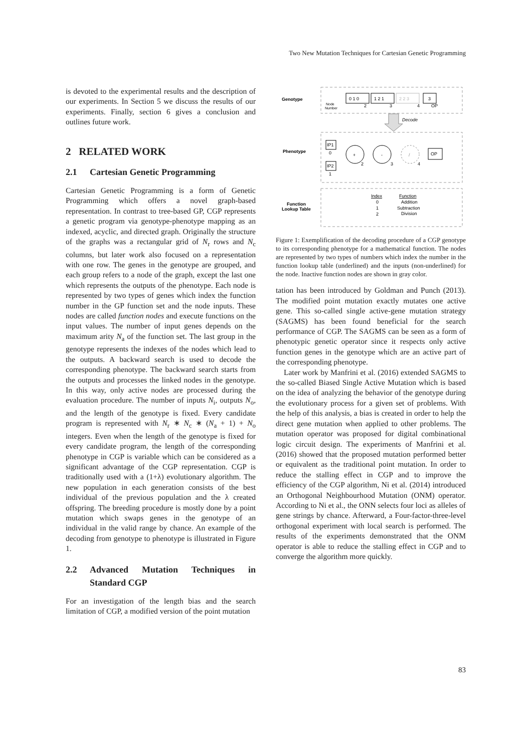Two New Mutation Techniques for Cartesian Genetic Programming
is devoted to the experimental results and the description of our experiments. In Section 5 we discuss the results of our experiments. Finally, section 6 gives a conclusion and outlines future work.
2 RELATED WORK
2.1 Cartesian Genetic Programming
Cartesian Genetic Programming is a form of Genetic Programming which offers a novel graph-based representation. In contrast to tree-based GP, CGP represents a genetic program via genotype-phenotype mapping as an indexed, acyclic, and directed graph. Originally the structure of the graphs was a rectangular grid of N<sub>r</sub> rows and N<sub>c</sub> columns, but later work also focused on a representation with one row. The genes in the genotype are grouped, and each group refers to a node of the graph, except the last one which represents the outputs of the phenotype. Each node is represented by two types of genes which index the function number in the GP function set and the node inputs. These nodes are called function nodes and execute functions on the input values. The number of input genes depends on the maximum arity N<sub>a</sub> of the function set. The last group in the genotype represents the indexes of the nodes which lead to the outputs. A backward search is used to decode the corresponding phenotype. The backward search starts from the outputs and processes the linked nodes in the genotype. In this way, only active nodes are processed during the evaluation procedure. The number of inputs N<sub>i</sub>, outputs N<sub>o</sub>, and the length of the genotype is fixed. Every candidate program is represented with N<sub>r</sub> ∗ N<sub>c</sub> ∗ (N<sub>a</sub> + 1) + N<sub>o</sub> integers. Even when the length of the genotype is fixed for every candidate program, the length of the corresponding phenotype in CGP is variable which can be considered as a significant advantage of the CGP representation. CGP is traditionally used with a (1+λ) evolutionary algorithm. The new population in each generation consists of the best individual of the previous population and the λ created offspring. The breeding procedure is mostly done by a point mutation which swaps genes in the genotype of an individual in the valid range by chance. An example of the decoding from genotype to phenotype is illustrated in Figure 1.
2.2 Advanced Mutation Techniques in Standard CGP
For an investigation of the length bias and the search limitation of CGP, a modified version of the point mutation
Genotype
Phenotype
Function
Lookup Table
0 1 0
1 2 1
2 2 3
3
Node
Number
2
3
4
OP
Decode
IP1
0
IP2
1
+
2
-
3
/
4
OP
Index
Function
0
Addition
1
Subtraction
2
Division
Figure 1: Exemplification of the decoding procedure of a CGP genotype to its corresponding phenotype for a mathematical function. The nodes are represented by two types of numbers which index the number in the function lookup table (underlined) and the inputs (non-underlined) for the node. Inactive function nodes are shown in gray color.
tation has been introduced by Goldman and Punch (2013). The modified point mutation exactly mutates one active gene. This so-called single active-gene mutation strategy (SAGMS) has been found beneficial for the search performance of CGP. The SAGMS can be seen as a form of phenotypic genetic operator since it respects only active function genes in the genotype which are an active part of the corresponding phenotype.
Later work by Manfrini et al. (2016) extended SAGMS to the so-called Biased Single Active Mutation which is based on the idea of analyzing the behavior of the genotype during the evolutionary process for a given set of problems. With the help of this analysis, a bias is created in order to help the direct gene mutation when applied to other problems. The mutation operator was proposed for digital combinational logic circuit design. The experiments of Manfrini et al. (2016) showed that the proposed mutation performed better or equivalent as the traditional point mutation. In order to reduce the stalling effect in CGP and to improve the efficiency of the CGP algorithm, Ni et al. (2014) introduced an Orthogonal Neighbourhood Mutation (ONM) operator. According to Ni et al., the ONN selects four loci as alleles of gene strings by chance. Afterward, a Four-factor-three-level orthogonal experiment with local search is performed. The results of the experiments demonstrated that the ONM operator is able to reduce the stalling effect in CGP and to converge the algorithm more quickly.
83